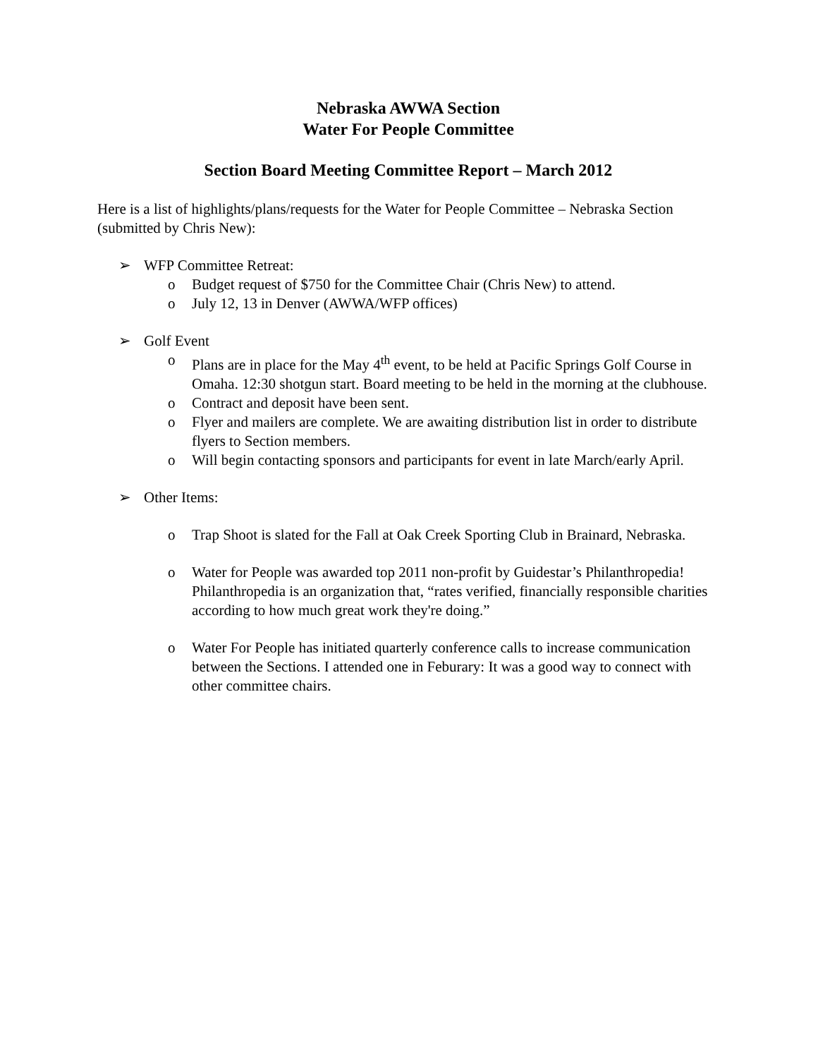Nebraska AWWA Section
Water For People Committee
Section Board Meeting Committee Report – March 2012
Here is a list of highlights/plans/requests for the Water for People Committee – Nebraska Section (submitted by Chris New):
➢ WFP Committee Retreat:
o Budget request of $750 for the Committee Chair (Chris New) to attend.
o July 12, 13 in Denver (AWWA/WFP offices)
➢ Golf Event
o Plans are in place for the May 4<sup>th</sup> event, to be held at Pacific Springs Golf Course in Omaha. 12:30 shotgun start. Board meeting to be held in the morning at the clubhouse.
o Contract and deposit have been sent.
o Flyer and mailers are complete. We are awaiting distribution list in order to distribute flyers to Section members.
o Will begin contacting sponsors and participants for event in late March/early April.
➢ Other Items:
o Trap Shoot is slated for the Fall at Oak Creek Sporting Club in Brainard, Nebraska.
o Water for People was awarded top 2011 non-profit by Guidestar’s Philanthropedia! Philanthropedia is an organization that, “rates verified, financially responsible charities according to how much great work they're doing.”
o Water For People has initiated quarterly conference calls to increase communication between the Sections. I attended one in Feburary: It was a good way to connect with other committee chairs.